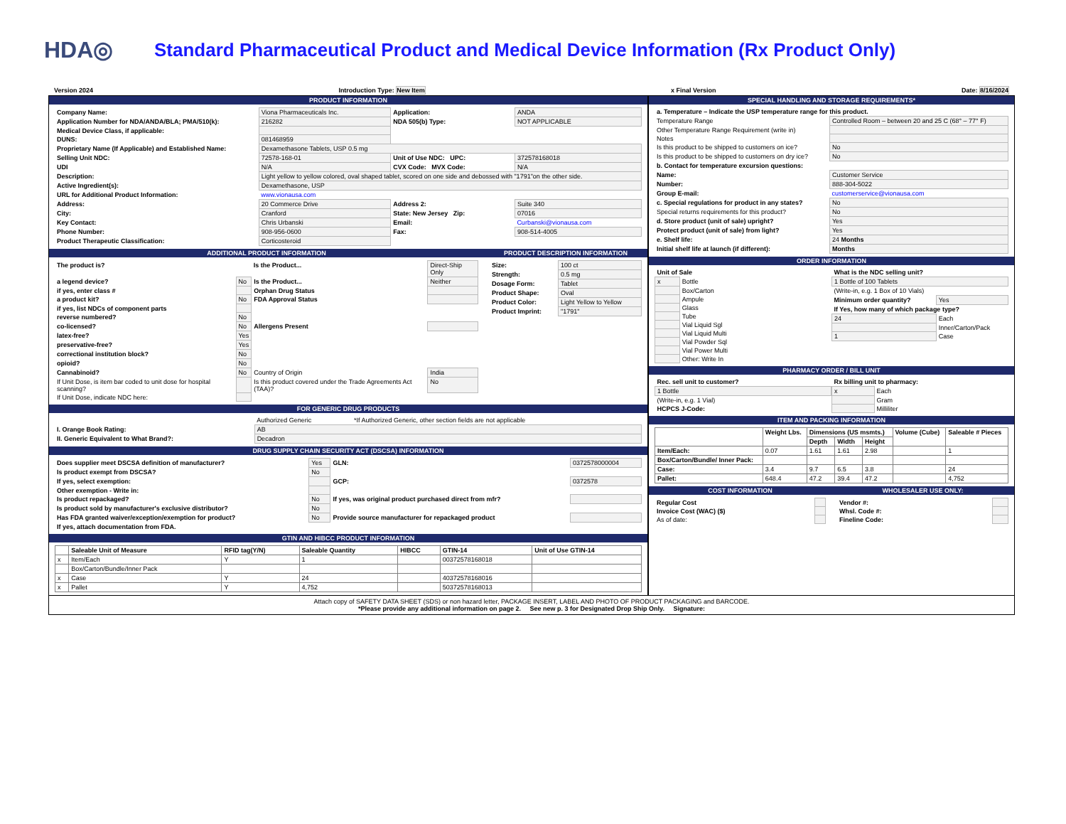HDA◎
Standard Pharmaceutical Product and Medical Device Information (Rx Product Only)
Version 2024 Introduction Type: New Item x Final Version Date: 8/16/2024
PRODUCT INFORMATION
| Company Name: | Viona Pharmaceuticals Inc. | Application: | ANDA |
| Application Number for NDA/ANDA/BLA; PMA/510(k): | 216282 | NDA 505(b) Type: | NOT APPLICABLE |
| Medical Device Class, if applicable: | | | |
| DUNS: | 081468959 | | |
| Proprietary Name (If Applicable) and Established Name: | Dexamethasone Tablets, USP 0.5 mg | | |
| Selling Unit NDC: | 72578-168-01 | Unit of Use NDC: UPC: | 372578168018 |
| UDI | N/A | CVX Code: MVX Code: | N/A |
| Description: | Light yellow to yellow colored, oval shaped tablet, scored on one side and debossed with "1791"on the other side. | | |
| Active Ingredient(s): | Dexamethasone, USP | | |
| URL for Additional Product Information: | www.vionausa.com | | |
| Address: | 20 Commerce Drive | Address 2: | Suite 340 |
| City: | Cranford | State: New Jersey Zip: | 07016 |
| Key Contact: | Chris Urbanski | Email: | Curbanski@vionausa.com |
| Phone Number: | 908-956-0600 | Fax: | 908-514-4005 |
| Product Therapeutic Classification: | Corticosteroid | | |
ADDITIONAL PRODUCT INFORMATION
| The product is? | | Is the Product... | Direct-Ship Only |
| a legend device? | No | Is the Product... | Neither |
| if yes, enter class # | | Orphan Drug Status | |
| a product kit? | No | FDA Approval Status | |
| if yes, list NDCs of component parts | | | |
| reverse numbered? | No | | |
| co-licensed? | No | Allergens Present | |
| latex-free? | Yes | | |
| preservative-free? | Yes | | |
| correctional institution block? | No | | |
| opioid? | No | | |
| Cannabinoid? | No | Country of Origin | India |
| If Unit Dose, is item bar coded to unit dose for hospital scanning? | | Is this product covered under the Trade Agreements Act (TAA)? | No |
| If Unit Dose, indicate NDC here: | | | |
PRODUCT DESCRIPTION INFORMATION
| Size: | 100 ct |
| Strength: | 0.5 mg |
| Dosage Form: | Tablet |
| Product Shape: | Oval |
| Product Color: | Light Yellow to Yellow |
| Product Imprint: | "1791" |
FOR GENERIC DRUG PRODUCTS
| | Authorized Generic | *If Authorized Generic, other section fields are not applicable |
| I. Orange Book Rating: | AB | |
| II. Generic Equivalent to What Brand?: | Decadron | |
DRUG SUPPLY CHAIN SECURITY ACT (DSCSA) INFORMATION
| Does supplier meet DSCSA definition of manufacturer? | Yes | GLN: | 0372578000004 |
| Is product exempt from DSCSA? | No | | |
| If yes, select exemption: | | GCP: | 0372578 |
| Other exemption - Write in: | | | |
| Is product repackaged? | No | If yes, was original product purchased direct from mfr? | |
| Is product sold by manufacturer's exclusive distributor? | No | | |
| Has FDA granted waiver/exception/exemption for product? | No | Provide source manufacturer for repackaged product | |
| If yes, attach documentation from FDA. | | | |
GTIN AND HIBCC PRODUCT INFORMATION
| | Saleable Unit of Measure | RFID tag(Y/N) | Saleable Quantity | HIBCC | GTIN-14 | Unit of Use GTIN-14 |
| --- | --- | --- | --- | --- | --- | --- |
| x | Item/Each | Y | 1 | | 00372578168018 | |
| | Box/Carton/Bundle/Inner Pack | | | | | |
| x | Case | Y | 24 | | 40372578168016 | |
| x | Pallet | Y | 4,752 | | 50372578168013 | |
SPECIAL HANDLING AND STORAGE REQUIREMENTS*
| a. Temperature – Indicate the USP temperature range for this product. | |
| Temperature Range | Controlled Room – between 20 and 25 C (68° – 77° F) |
| Other Temperature Range Requirement (write in) | |
| Notes | |
| Is this product to be shipped to customers on ice? | No |
| Is this product to be shipped to customers on dry ice? | No |
| b. Contact for temperature excursion questions: | |
| Name: | Customer Service |
| Number: | 888-304-5022 |
| Group E-mail: | customerservice@vionausa.com |
| c. Special regulations for product in any states? | No |
| Special returns requirements for this product? | No |
| d. Store product (unit of sale) upright? | Yes |
| Protect product (unit of sale) from light? | Yes |
| e. Shelf life: | 24 Months |
| Initial shelf life at launch (if different): | Months |
ORDER INFORMATION
| Unit of Sale | |
| x | Bottle |
| | Box/Carton |
| | Ampule |
| | Glass |
| | Tube |
| | Vial Liquid Sgl |
| | Vial Liquid Multi |
| | Vial Powder Sql |
| | Vial Power Multi |
| | Other: Write In |
| What is the NDC selling unit? | |
| 1 Bottle of 100 Tablets | |
| (Write-in, e.g. 1 Box of 10 Vials) | |
| Minimum order quantity? | Yes |
| If Yes, how many of which package type? | |
| 24 | Each |
| | Inner/Carton/Pack |
| 1 | Case |
PHARMACY ORDER / BILL UNIT
| Rec. sell unit to customer? |
| 1 Bottle |
| (Write-in, e.g. 1 Vial) |
| HCPCS J-Code: |
| Rx billing unit to pharmacy: | |
| x | Each |
| | Gram |
| | Milliliter |
ITEM AND PACKING INFORMATION
| | Weight Lbs. | Dimensions (US msmts.) | | | Volume (Cube) | Saleable # Pieces |
| --- | --- | --- | --- | --- | --- | --- |
| | | Depth | Width | Height | | |
| Item/Each: | 0.07 | 1.61 | 1.61 | 2.98 | | 1 |
| Box/Carton/Bundle/ Inner Pack: | | | | | | |
| Case: | 3.4 | 9.7 | 6.5 | 3.8 | | 24 |
| Pallet: | 648.4 | 47.2 | 39.4 | 47.2 | | 4,752 |
COST INFORMATION
| Regular Cost | |
| Invoice Cost (WAC) ($) | |
| As of date: | |
WHOLESALER USE ONLY:
| Vendor #: | |
| Whsl. Code #: | |
| Fineline Code: | |
Attach copy of SAFETY DATA SHEET (SDS) or non hazard letter, PACKAGE INSERT, LABEL AND PHOTO OF PRODUCT PACKAGING and BARCODE.
*Please provide any additional information on page 2. See new p. 3 for Designated Drop Ship Only. Signature: